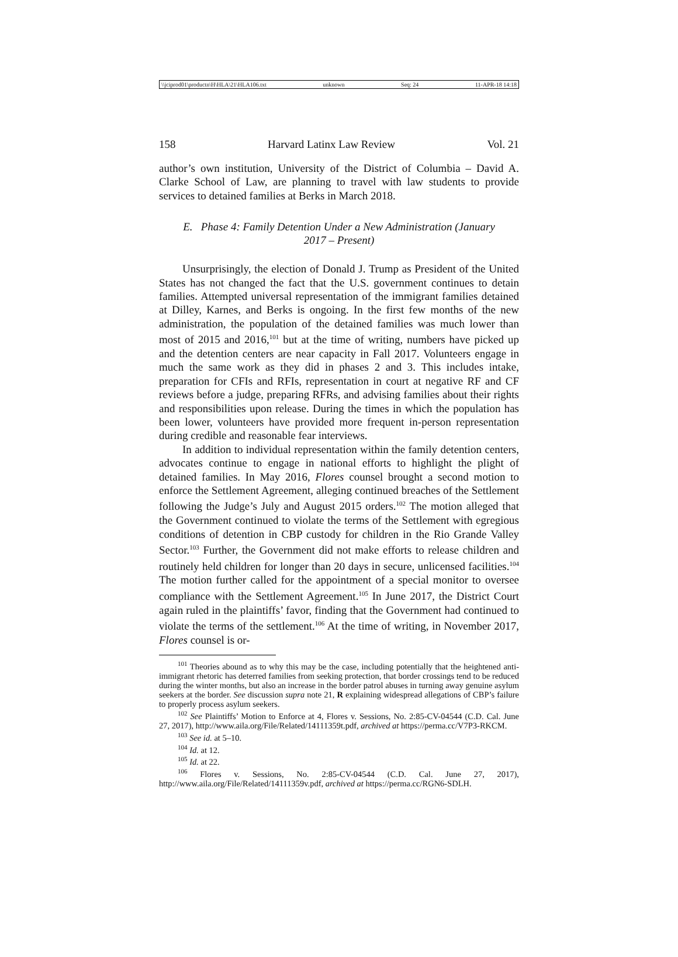\\jciprod01\productn\H\HLA\21\HLA106.txt unknown Seq: 24 11-APR-18 14:18
158 Harvard Latinx Law Review Vol. 21
author’s own institution, University of the District of Columbia – David A. Clarke School of Law, are planning to travel with law students to provide services to detained families at Berks in March 2018.
E. Phase 4: Family Detention Under a New Administration (January 2017 – Present)
Unsurprisingly, the election of Donald J. Trump as President of the United States has not changed the fact that the U.S. government continues to detain families. Attempted universal representation of the immigrant families detained at Dilley, Karnes, and Berks is ongoing. In the first few months of the new administration, the population of the detained families was much lower than most of 2015 and 2016,<sup>101</sup> but at the time of writing, numbers have picked up and the detention centers are near capacity in Fall 2017. Volunteers engage in much the same work as they did in phases 2 and 3. This includes intake, preparation for CFIs and RFIs, representation in court at negative RF and CF reviews before a judge, preparing RFRs, and advising families about their rights and responsibilities upon release. During the times in which the population has been lower, volunteers have provided more frequent in-person representation during credible and reasonable fear interviews.
In addition to individual representation within the family detention centers, advocates continue to engage in national efforts to highlight the plight of detained families. In May 2016, Flores counsel brought a second motion to enforce the Settlement Agreement, alleging continued breaches of the Settlement following the Judge’s July and August 2015 orders.<sup>102</sup> The motion alleged that the Government continued to violate the terms of the Settlement with egregious conditions of detention in CBP custody for children in the Rio Grande Valley Sector.<sup>103</sup> Further, the Government did not make efforts to release children and routinely held children for longer than 20 days in secure, unlicensed facilities.<sup>104</sup> The motion further called for the appointment of a special monitor to oversee compliance with the Settlement Agreement.<sup>105</sup> In June 2017, the District Court again ruled in the plaintiffs’ favor, finding that the Government had continued to violate the terms of the settlement.<sup>106</sup> At the time of writing, in November 2017, Flores counsel is or-
<sup>101</sup> Theories abound as to why this may be the case, including potentially that the heightened anti-immigrant rhetoric has deterred families from seeking protection, that border crossings tend to be reduced during the winter months, but also an increase in the border patrol abuses in turning away genuine asylum seekers at the border. See discussion supra note 21, R explaining widespread allegations of CBP’s failure to properly process asylum seekers.
<sup>102</sup> See Plaintiffs’ Motion to Enforce at 4, Flores v. Sessions, No. 2:85-CV-04544 (C.D. Cal. June 27, 2017), http://www.aila.org/File/Related/14111359t.pdf, archived at https://perma.cc/V7P3-RKCM.
<sup>103</sup> See id. at 5–10.
<sup>104</sup> Id. at 12.
<sup>105</sup> Id. at 22.
<sup>106</sup> Flores v. Sessions, No. 2:85-CV-04544 (C.D. Cal. June 27, 2017), http://www.aila.org/File/Related/14111359v.pdf, archived at https://perma.cc/RGN6-SDLH.